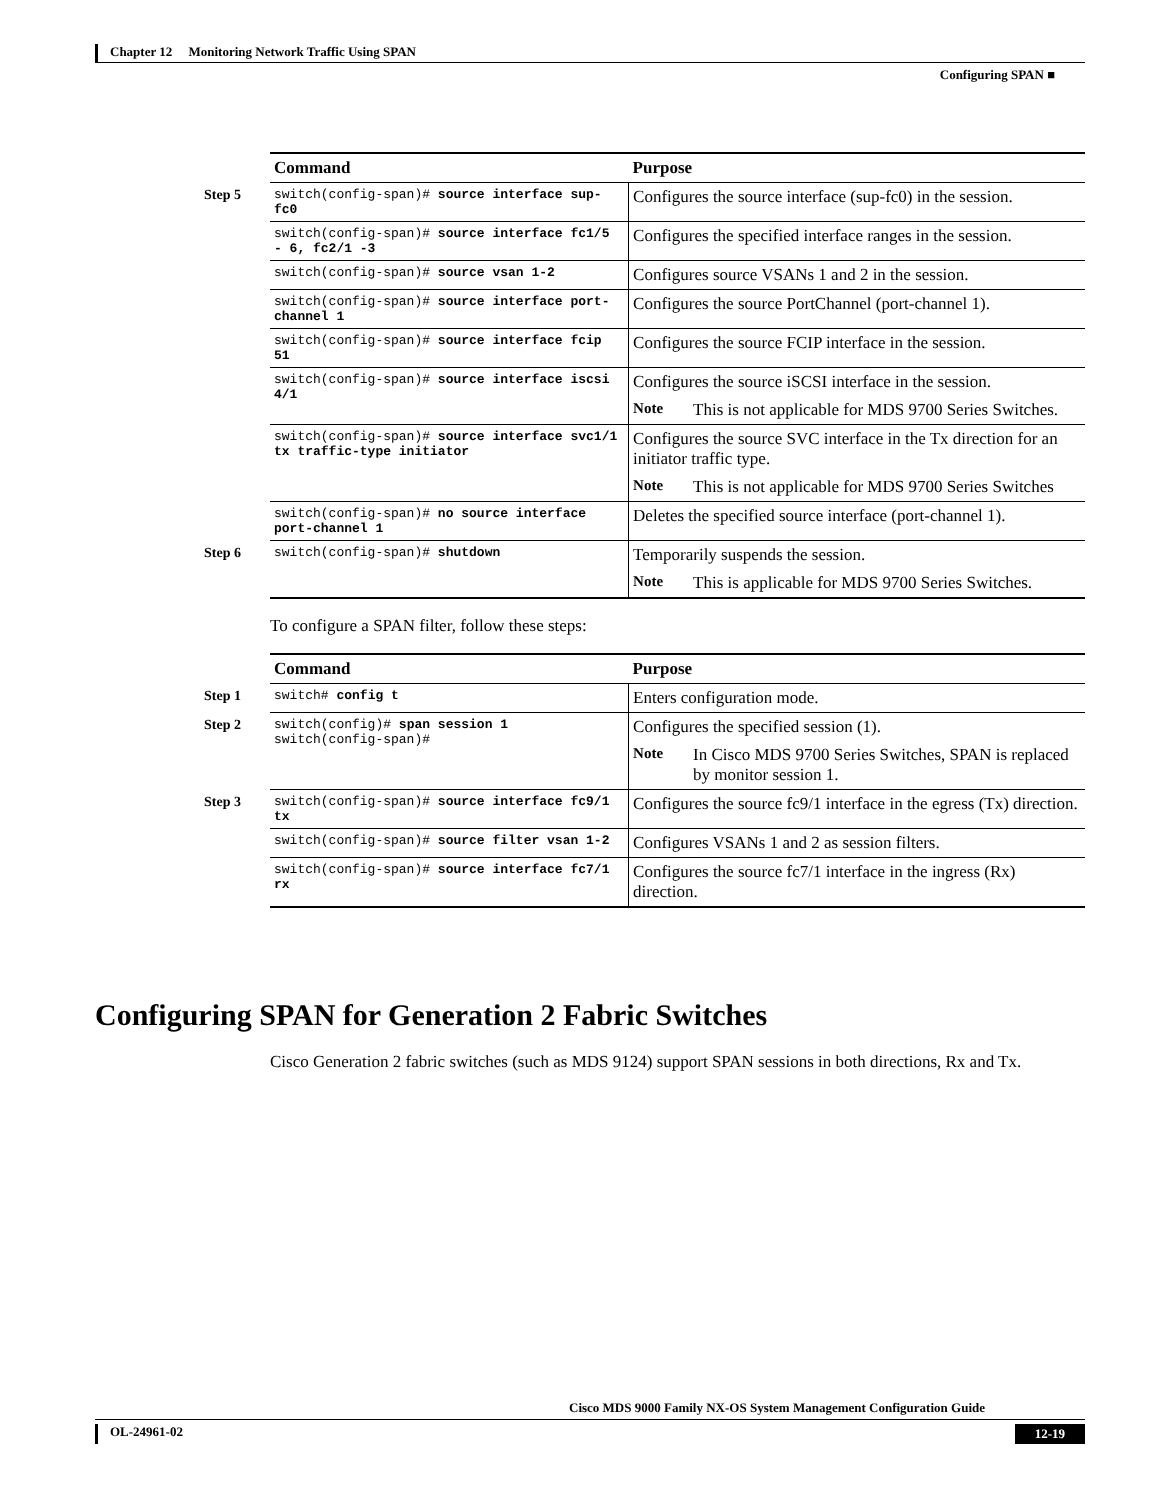Chapter 12 Monitoring Network Traffic Using SPAN
Configuring SPAN ■
| Command | Purpose |
| --- | --- |
| Step 5 switch(config-span)# source interface sup-fc0 | Configures the source interface (sup-fc0) in the session. |
| switch(config-span)# source interface fc1/5 - 6, fc2/1 -3 | Configures the specified interface ranges in the session. |
| switch(config-span)# source vsan 1-2 | Configures source VSANs 1 and 2 in the session. |
| switch(config-span)# source interface port-channel 1 | Configures the source PortChannel (port-channel 1). |
| switch(config-span)# source interface fcip 51 | Configures the source FCIP interface in the session. |
| switch(config-span)# source interface iscsi 4/1 | Configures the source iSCSI interface in the session. Note This is not applicable for MDS 9700 Series Switches. |
| switch(config-span)# source interface svc1/1 tx traffic-type initiator | Configures the source SVC interface in the Tx direction for an initiator traffic type. Note This is not applicable for MDS 9700 Series Switches |
| switch(config-span)# no source interface port-channel 1 | Deletes the specified source interface (port-channel 1). |
| Step 6 switch(config-span)# shutdown | Temporarily suspends the session. Note This is applicable for MDS 9700 Series Switches. |
To configure a SPAN filter, follow these steps:
| Command | Purpose |
| --- | --- |
| Step 1 switch# config t | Enters configuration mode. |
| Step 2 switch(config)# span session 1 switch(config-span)# | Configures the specified session (1). Note In Cisco MDS 9700 Series Switches, SPAN is replaced by monitor session 1. |
| Step 3 switch(config-span)# source interface fc9/1 tx | Configures the source fc9/1 interface in the egress (Tx) direction. |
| switch(config-span)# source filter vsan 1-2 | Configures VSANs 1 and 2 as session filters. |
| switch(config-span)# source interface fc7/1 rx | Configures the source fc7/1 interface in the ingress (Rx) direction. |
Configuring SPAN for Generation 2 Fabric Switches
Cisco Generation 2 fabric switches (such as MDS 9124) support SPAN sessions in both directions, Rx and Tx.
Cisco MDS 9000 Family NX-OS System Management Configuration Guide
OL-24961-02 12-19